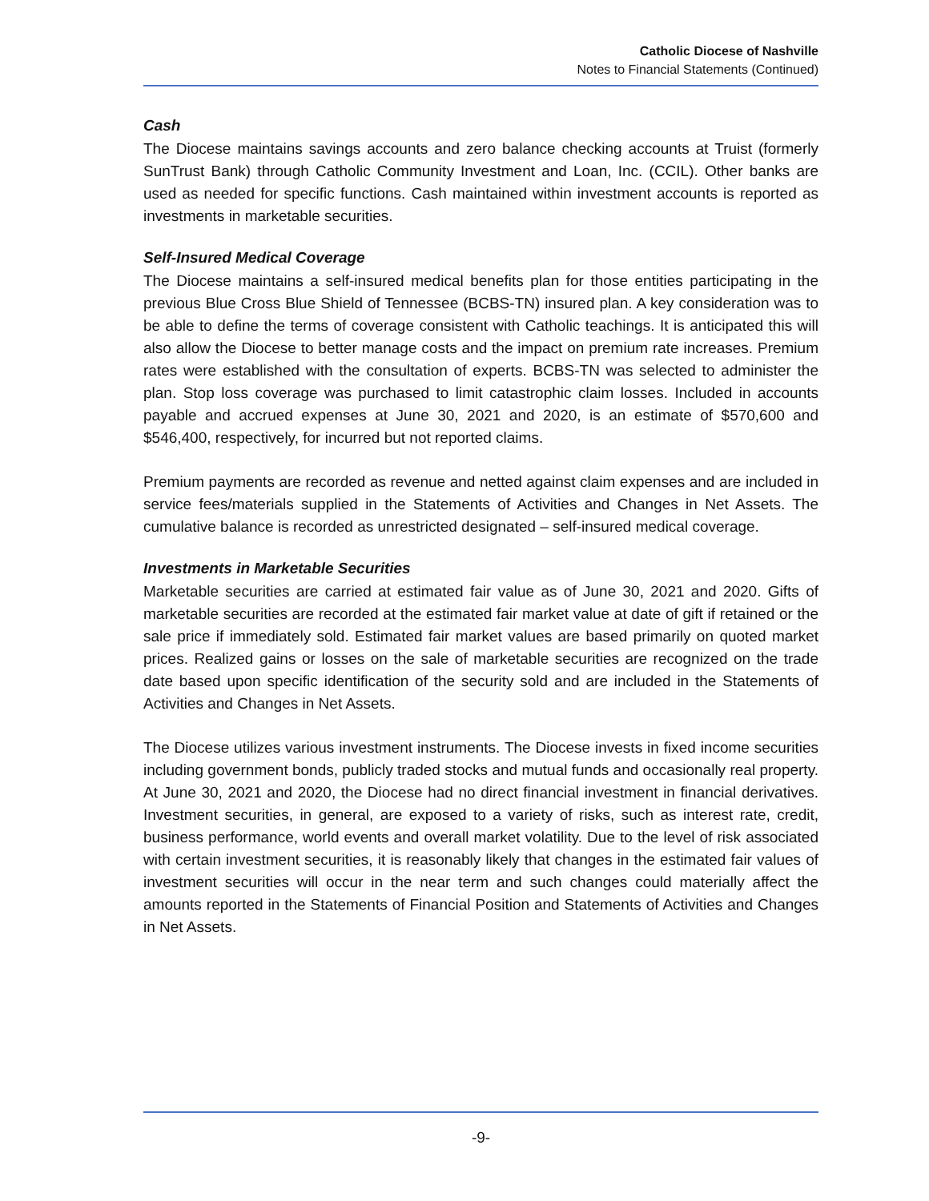Catholic Diocese of Nashville
Notes to Financial Statements (Continued)
Cash
The Diocese maintains savings accounts and zero balance checking accounts at Truist (formerly SunTrust Bank) through Catholic Community Investment and Loan, Inc. (CCIL). Other banks are used as needed for specific functions. Cash maintained within investment accounts is reported as investments in marketable securities.
Self-Insured Medical Coverage
The Diocese maintains a self-insured medical benefits plan for those entities participating in the previous Blue Cross Blue Shield of Tennessee (BCBS-TN) insured plan. A key consideration was to be able to define the terms of coverage consistent with Catholic teachings. It is anticipated this will also allow the Diocese to better manage costs and the impact on premium rate increases. Premium rates were established with the consultation of experts. BCBS-TN was selected to administer the plan. Stop loss coverage was purchased to limit catastrophic claim losses. Included in accounts payable and accrued expenses at June 30, 2021 and 2020, is an estimate of $570,600 and $546,400, respectively, for incurred but not reported claims.
Premium payments are recorded as revenue and netted against claim expenses and are included in service fees/materials supplied in the Statements of Activities and Changes in Net Assets. The cumulative balance is recorded as unrestricted designated – self-insured medical coverage.
Investments in Marketable Securities
Marketable securities are carried at estimated fair value as of June 30, 2021 and 2020. Gifts of marketable securities are recorded at the estimated fair market value at date of gift if retained or the sale price if immediately sold. Estimated fair market values are based primarily on quoted market prices. Realized gains or losses on the sale of marketable securities are recognized on the trade date based upon specific identification of the security sold and are included in the Statements of Activities and Changes in Net Assets.
The Diocese utilizes various investment instruments. The Diocese invests in fixed income securities including government bonds, publicly traded stocks and mutual funds and occasionally real property. At June 30, 2021 and 2020, the Diocese had no direct financial investment in financial derivatives. Investment securities, in general, are exposed to a variety of risks, such as interest rate, credit, business performance, world events and overall market volatility. Due to the level of risk associated with certain investment securities, it is reasonably likely that changes in the estimated fair values of investment securities will occur in the near term and such changes could materially affect the amounts reported in the Statements of Financial Position and Statements of Activities and Changes in Net Assets.
-9-